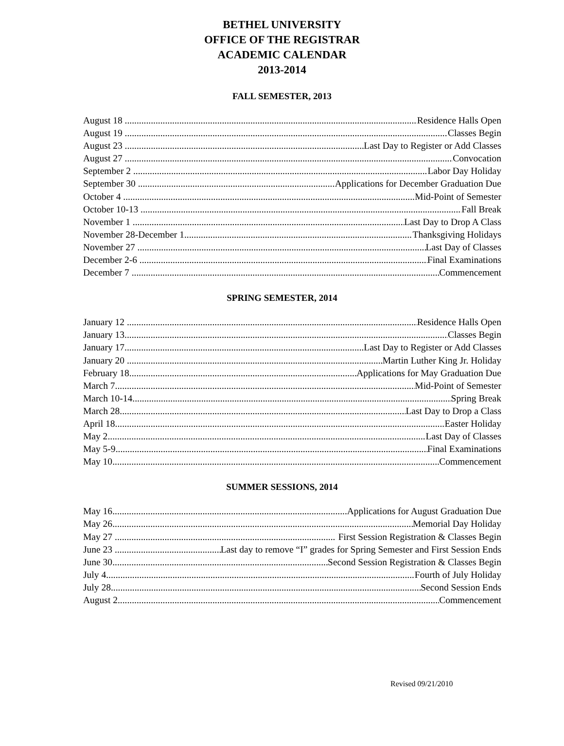BETHEL UNIVERSITY
OFFICE OF THE REGISTRAR
ACADEMIC CALENDAR
2013-2014
FALL SEMESTER, 2013
August 18 Residence Halls Open
August 19 Classes Begin
August 23 Last Day to Register or Add Classes
August 27 Convocation
September 2 Labor Day Holiday
September 30 Applications for December Graduation Due
October 4 Mid-Point of Semester
October 10-13 Fall Break
November 1 Last Day to Drop A Class
November 28-December 1 Thanksgiving Holidays
November 27 Last Day of Classes
December 2-6 Final Examinations
December 7 Commencement
SPRING SEMESTER, 2014
January 12 Residence Halls Open
January 13 Classes Begin
January 17 Last Day to Register or Add Classes
January 20 Martin Luther King Jr. Holiday
February 18 Applications for May Graduation Due
March 7 Mid-Point of Semester
March 10-14 Spring Break
March 28 Last Day to Drop a Class
April 18 Easter Holiday
May 2 Last Day of Classes
May 5-9 Final Examinations
May 10 Commencement
SUMMER SESSIONS, 2014
May 16 Applications for August Graduation Due
May 26 Memorial Day Holiday
May 27 First Session Registration & Classes Begin
June 23 Last day to remove “I” grades for Spring Semester and First Session Ends
June 30 Second Session Registration & Classes Begin
July 4 Fourth of July Holiday
July 28 Second Session Ends
August 2 Commencement
Revised 09/21/2010